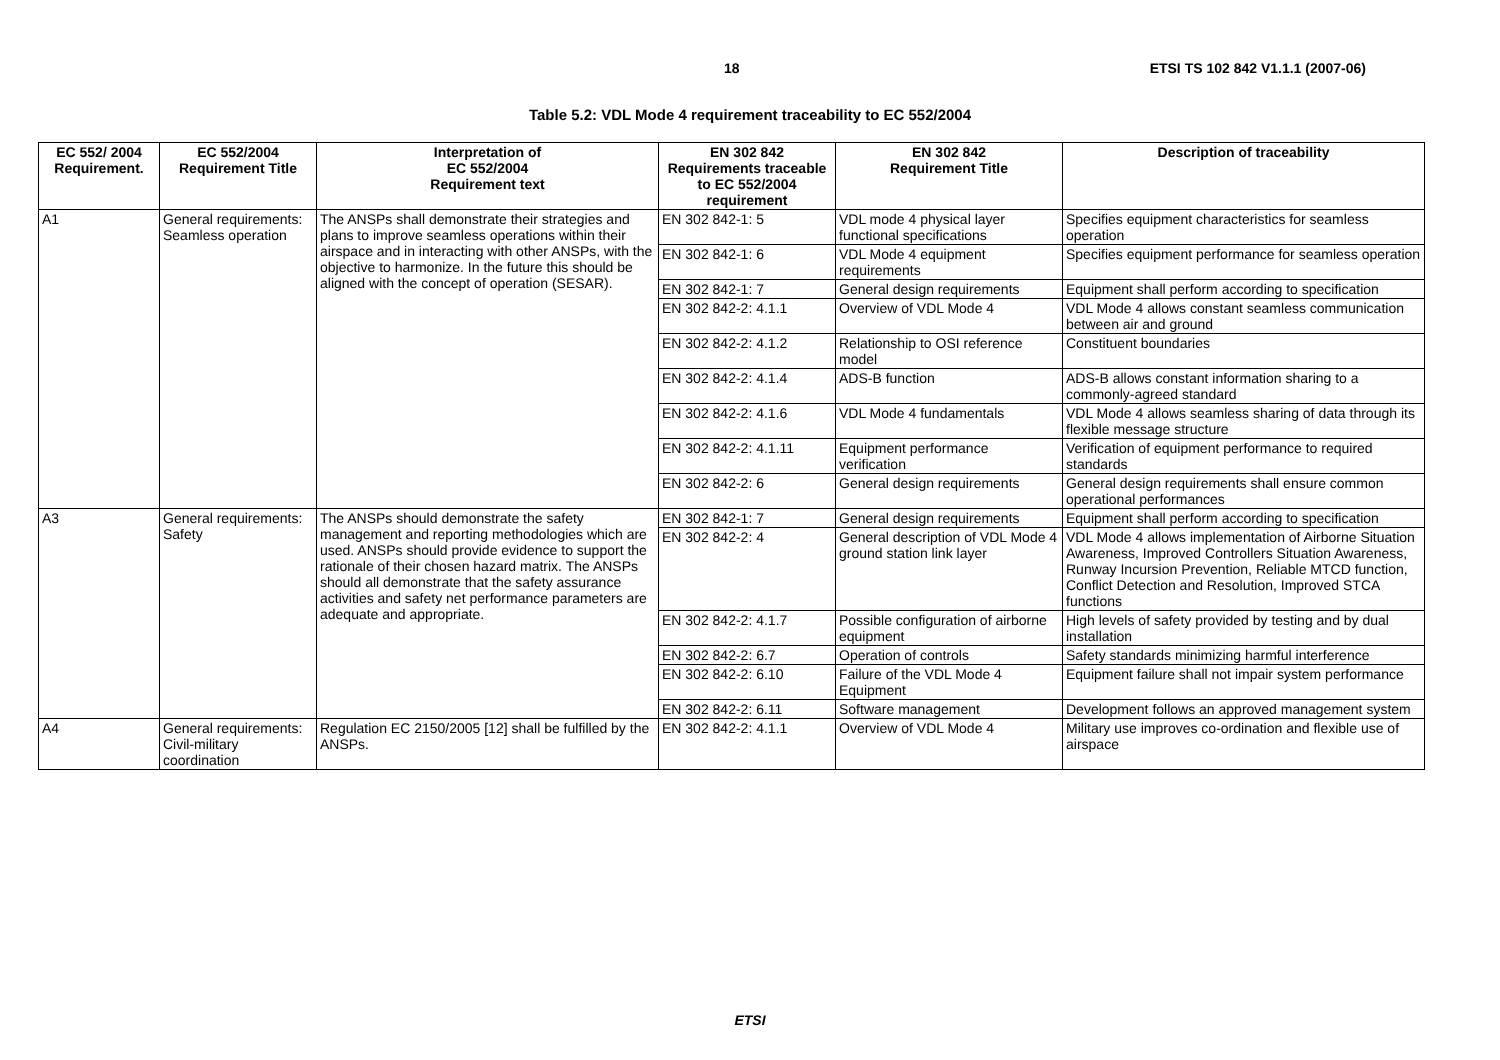18 ETSI TS 102 842 V1.1.1 (2007-06)
Table 5.2: VDL Mode 4 requirement traceability to EC 552/2004
| EC 552/ 2004 Requirement. | EC 552/2004 Requirement Title | Interpretation of EC 552/2004 Requirement text | EN 302 842 Requirements traceable to EC 552/2004 requirement | EN 302 842 Requirement Title | Description of traceability |
| --- | --- | --- | --- | --- | --- |
| A1 | General requirements: Seamless operation | The ANSPs shall demonstrate their strategies and plans to improve seamless operations within their airspace and in interacting with other ANSPs, with the objective to harmonize. In the future this should be aligned with the concept of operation (SESAR). | EN 302 842-1: 5 | VDL mode 4 physical layer functional specifications | Specifies equipment characteristics for seamless operation |
| | | | EN 302 842-1: 6 | VDL Mode 4 equipment requirements | Specifies equipment performance for seamless operation |
| | | | EN 302 842-1: 7 | General design requirements | Equipment shall perform according to specification |
| | | | EN 302 842-2: 4.1.1 | Overview of VDL Mode 4 | VDL Mode 4 allows constant seamless communication between air and ground |
| | | | EN 302 842-2: 4.1.2 | Relationship to OSI reference model | Constituent boundaries |
| | | | EN 302 842-2: 4.1.4 | ADS-B function | ADS-B allows constant information sharing to a commonly-agreed standard |
| | | | EN 302 842-2: 4.1.6 | VDL Mode 4 fundamentals | VDL Mode 4 allows seamless sharing of data through its flexible message structure |
| | | | EN 302 842-2: 4.1.11 | Equipment performance verification | Verification of equipment performance to required standards |
| | | | EN 302 842-2: 6 | General design requirements | General design requirements shall ensure common operational performances |
| A3 | General requirements: Safety | The ANSPs should demonstrate the safety management and reporting methodologies which are used. ANSPs should provide evidence to support the rationale of their chosen hazard matrix. The ANSPs should all demonstrate that the safety assurance activities and safety net performance parameters are adequate and appropriate. | EN 302 842-1: 7 | General design requirements | Equipment shall perform according to specification |
| | | | EN 302 842-2: 4 | General description of VDL Mode 4 ground station link layer | VDL Mode 4 allows implementation of Airborne Situation Awareness, Improved Controllers Situation Awareness, Runway Incursion Prevention, Reliable MTCD function, Conflict Detection and Resolution, Improved STCA functions |
| | | | EN 302 842-2: 4.1.7 | Possible configuration of airborne equipment | High levels of safety provided by testing and by dual installation |
| | | | EN 302 842-2: 6.7 | Operation of controls | Safety standards minimizing harmful interference |
| | | | EN 302 842-2: 6.10 | Failure of the VDL Mode 4 Equipment | Equipment failure shall not impair system performance |
| | | | EN 302 842-2: 6.11 | Software management | Development follows an approved management system |
| A4 | General requirements: Civil-military coordination | Regulation EC 2150/2005 [12] shall be fulfilled by the ANSPs. | EN 302 842-2: 4.1.1 | Overview of VDL Mode 4 | Military use improves co-ordination and flexible use of airspace |
ETSI